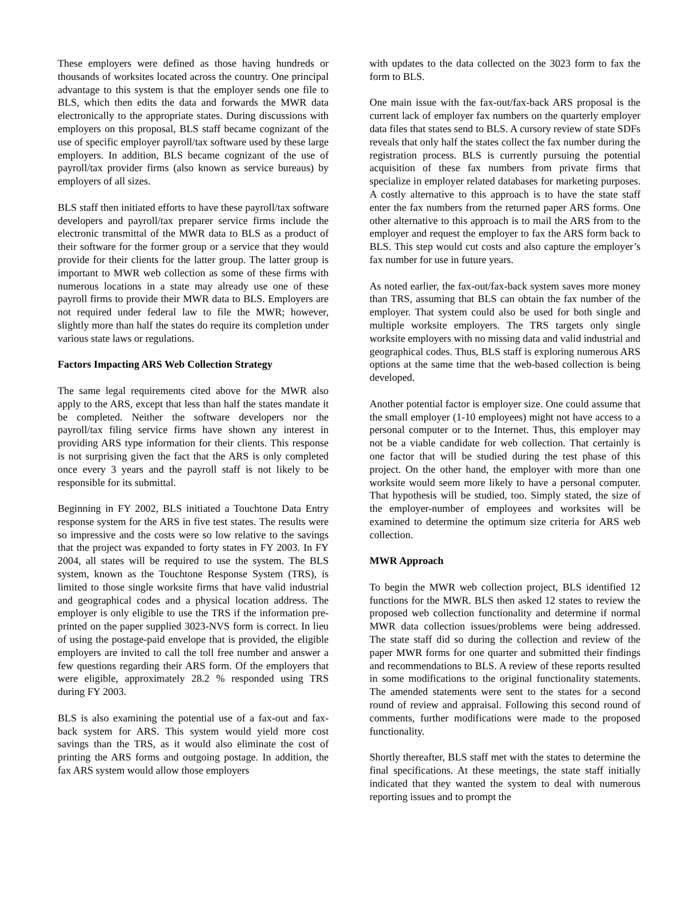These employers were defined as those having hundreds or thousands of worksites located across the country. One principal advantage to this system is that the employer sends one file to BLS, which then edits the data and forwards the MWR data electronically to the appropriate states. During discussions with employers on this proposal, BLS staff became cognizant of the use of specific employer payroll/tax software used by these large employers. In addition, BLS became cognizant of the use of payroll/tax provider firms (also known as service bureaus) by employers of all sizes.
BLS staff then initiated efforts to have these payroll/tax software developers and payroll/tax preparer service firms include the electronic transmittal of the MWR data to BLS as a product of their software for the former group or a service that they would provide for their clients for the latter group. The latter group is important to MWR web collection as some of these firms with numerous locations in a state may already use one of these payroll firms to provide their MWR data to BLS. Employers are not required under federal law to file the MWR; however, slightly more than half the states do require its completion under various state laws or regulations.
Factors Impacting ARS Web Collection Strategy
The same legal requirements cited above for the MWR also apply to the ARS, except that less than half the states mandate it be completed. Neither the software developers nor the payroll/tax filing service firms have shown any interest in providing ARS type information for their clients. This response is not surprising given the fact that the ARS is only completed once every 3 years and the payroll staff is not likely to be responsible for its submittal.
Beginning in FY 2002, BLS initiated a Touchtone Data Entry response system for the ARS in five test states. The results were so impressive and the costs were so low relative to the savings that the project was expanded to forty states in FY 2003. In FY 2004, all states will be required to use the system. The BLS system, known as the Touchtone Response System (TRS), is limited to those single worksite firms that have valid industrial and geographical codes and a physical location address. The employer is only eligible to use the TRS if the information pre-printed on the paper supplied 3023-NVS form is correct. In lieu of using the postage-paid envelope that is provided, the eligible employers are invited to call the toll free number and answer a few questions regarding their ARS form. Of the employers that were eligible, approximately 28.2 % responded using TRS during FY 2003.
BLS is also examining the potential use of a fax-out and fax-back system for ARS. This system would yield more cost savings than the TRS, as it would also eliminate the cost of printing the ARS forms and outgoing postage. In addition, the fax ARS system would allow those employers
with updates to the data collected on the 3023 form to fax the form to BLS.
One main issue with the fax-out/fax-back ARS proposal is the current lack of employer fax numbers on the quarterly employer data files that states send to BLS. A cursory review of state SDFs reveals that only half the states collect the fax number during the registration process. BLS is currently pursuing the potential acquisition of these fax numbers from private firms that specialize in employer related databases for marketing purposes. A costly alternative to this approach is to have the state staff enter the fax numbers from the returned paper ARS forms. One other alternative to this approach is to mail the ARS from to the employer and request the employer to fax the ARS form back to BLS. This step would cut costs and also capture the employer’s fax number for use in future years.
As noted earlier, the fax-out/fax-back system saves more money than TRS, assuming that BLS can obtain the fax number of the employer. That system could also be used for both single and multiple worksite employers. The TRS targets only single worksite employers with no missing data and valid industrial and geographical codes. Thus, BLS staff is exploring numerous ARS options at the same time that the web-based collection is being developed.
Another potential factor is employer size. One could assume that the small employer (1-10 employees) might not have access to a personal computer or to the Internet. Thus, this employer may not be a viable candidate for web collection. That certainly is one factor that will be studied during the test phase of this project. On the other hand, the employer with more than one worksite would seem more likely to have a personal computer. That hypothesis will be studied, too. Simply stated, the size of the employer-number of employees and worksites will be examined to determine the optimum size criteria for ARS web collection.
MWR Approach
To begin the MWR web collection project, BLS identified 12 functions for the MWR. BLS then asked 12 states to review the proposed web collection functionality and determine if normal MWR data collection issues/problems were being addressed. The state staff did so during the collection and review of the paper MWR forms for one quarter and submitted their findings and recommendations to BLS. A review of these reports resulted in some modifications to the original functionality statements. The amended statements were sent to the states for a second round of review and appraisal. Following this second round of comments, further modifications were made to the proposed functionality.
Shortly thereafter, BLS staff met with the states to determine the final specifications. At these meetings, the state staff initially indicated that they wanted the system to deal with numerous reporting issues and to prompt the